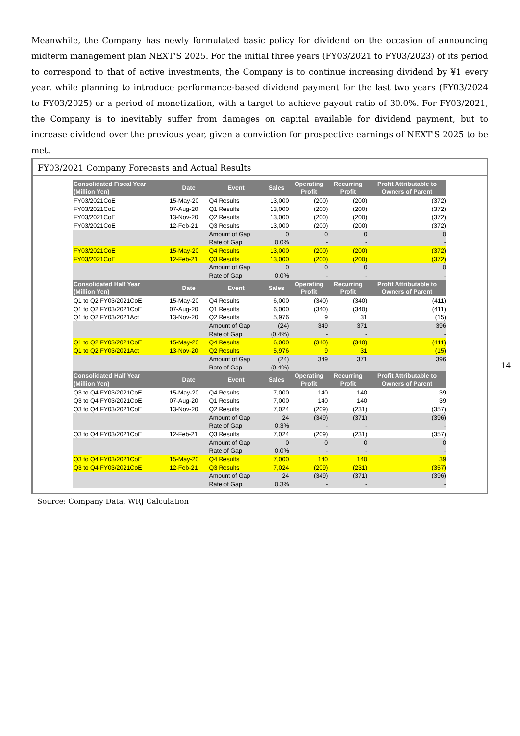Meanwhile, the Company has newly formulated basic policy for dividend on the occasion of announcing midterm management plan NEXT'S 2025. For the initial three years (FY03/2021 to FY03/2023) of its period to correspond to that of active investments, the Company is to continue increasing dividend by ¥1 every year, while planning to introduce performance-based dividend payment for the last two years (FY03/2024 to FY03/2025) or a period of monetization, with a target to achieve payout ratio of 30.0%. For FY03/2021, the Company is to inevitably suffer from damages on capital available for dividend payment, but to increase dividend over the previous year, given a conviction for prospective earnings of NEXT'S 2025 to be met.
FY03/2021 Company Forecasts and Actual Results
| Consolidated Fiscal Year (Million Yen) | Date | Event | Sales | Operating Profit | Recurring Profit | Profit Attributable to Owners of Parent |
| --- | --- | --- | --- | --- | --- | --- |
| FY03/2021CoE | 15-May-20 | Q4 Results | 13,000 | (200) | (200) | (372) |
| FY03/2021CoE | 07-Aug-20 | Q1 Results | 13,000 | (200) | (200) | (372) |
| FY03/2021CoE | 13-Nov-20 | Q2 Results | 13,000 | (200) | (200) | (372) |
| FY03/2021CoE | 12-Feb-21 | Q3 Results | 13,000 | (200) | (200) | (372) |
| | | Amount of Gap | 0 | 0 | 0 | 0 |
| | | Rate of Gap | 0.0% | - | - | - |
| FY03/2021CoE | 15-May-20 | Q4 Results | 13,000 | (200) | (200) | (372) |
| FY03/2021CoE | 12-Feb-21 | Q3 Results | 13,000 | (200) | (200) | (372) |
| | | Amount of Gap | 0 | 0 | 0 | 0 |
| | | Rate of Gap | 0.0% | - | - | - |
| Consolidated Half Year (Million Yen) | Date | Event | Sales | Operating Profit | Recurring Profit | Profit Attributable to Owners of Parent |
| Q1 to Q2 FY03/2021CoE | 15-May-20 | Q4 Results | 6,000 | (340) | (340) | (411) |
| Q1 to Q2 FY03/2021CoE | 07-Aug-20 | Q1 Results | 6,000 | (340) | (340) | (411) |
| Q1 to Q2 FY03/2021Act | 13-Nov-20 | Q2 Results | 5,976 | 9 | 31 | (15) |
| | | Amount of Gap | (24) | 349 | 371 | 396 |
| | | Rate of Gap | (0.4%) | - | - | - |
| Q1 to Q2 FY03/2021CoE | 15-May-20 | Q4 Results | 6,000 | (340) | (340) | (411) |
| Q1 to Q2 FY03/2021Act | 13-Nov-20 | Q2 Results | 5,976 | 9 | 31 | (15) |
| | | Amount of Gap | (24) | 349 | 371 | 396 |
| | | Rate of Gap | (0.4%) | - | - | - |
| Consolidated Half Year (Million Yen) | Date | Event | Sales | Operating Profit | Recurring Profit | Profit Attributable to Owners of Parent |
| Q3 to Q4 FY03/2021CoE | 15-May-20 | Q4 Results | 7,000 | 140 | 140 | 39 |
| Q3 to Q4 FY03/2021CoE | 07-Aug-20 | Q1 Results | 7,000 | 140 | 140 | 39 |
| Q3 to Q4 FY03/2021CoE | 13-Nov-20 | Q2 Results | 7,024 | (209) | (231) | (357) |
| | | Amount of Gap | 24 | (349) | (371) | (396) |
| | | Rate of Gap | 0.3% | - | - | - |
| Q3 to Q4 FY03/2021CoE | 12-Feb-21 | Q3 Results | 7,024 | (209) | (231) | (357) |
| | | Amount of Gap | 0 | 0 | 0 | 0 |
| | | Rate of Gap | 0.0% | - | - | - |
| Q3 to Q4 FY03/2021CoE | 15-May-20 | Q4 Results | 7,000 | 140 | 140 | 39 |
| Q3 to Q4 FY03/2021CoE | 12-Feb-21 | Q3 Results | 7,024 | (209) | (231) | (357) |
| | | Amount of Gap | 24 | (349) | (371) | (396) |
| | | Rate of Gap | 0.3% | - | - | - |
Source: Company Data, WRJ Calculation
14